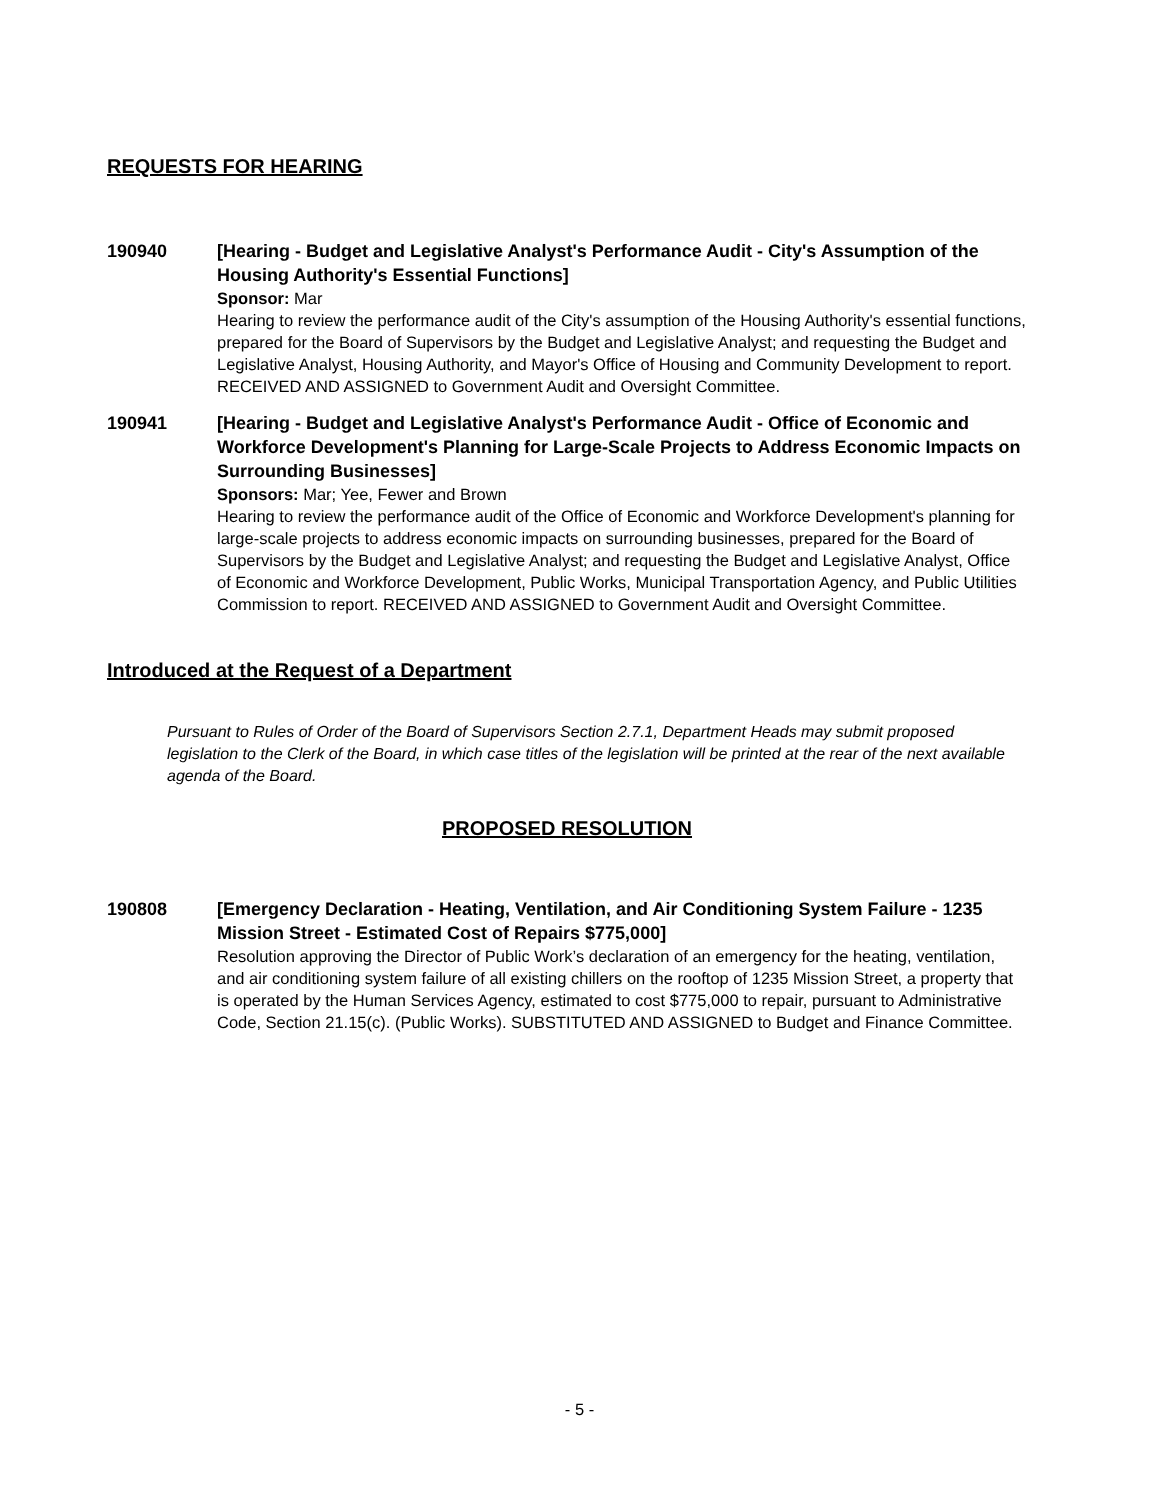REQUESTS FOR HEARING
190940 [Hearing - Budget and Legislative Analyst's Performance Audit - City's Assumption of the Housing Authority's Essential Functions]
Sponsor: Mar
Hearing to review the performance audit of the City's assumption of the Housing Authority's essential functions, prepared for the Board of Supervisors by the Budget and Legislative Analyst; and requesting the Budget and Legislative Analyst, Housing Authority, and Mayor's Office of Housing and Community Development to report. RECEIVED AND ASSIGNED to Government Audit and Oversight Committee.
190941 [Hearing - Budget and Legislative Analyst's Performance Audit - Office of Economic and Workforce Development's Planning for Large-Scale Projects to Address Economic Impacts on Surrounding Businesses]
Sponsors: Mar; Yee, Fewer and Brown
Hearing to review the performance audit of the Office of Economic and Workforce Development's planning for large-scale projects to address economic impacts on surrounding businesses, prepared for the Board of Supervisors by the Budget and Legislative Analyst; and requesting the Budget and Legislative Analyst, Office of Economic and Workforce Development, Public Works, Municipal Transportation Agency, and Public Utilities Commission to report. RECEIVED AND ASSIGNED to Government Audit and Oversight Committee.
Introduced at the Request of a Department
Pursuant to Rules of Order of the Board of Supervisors Section 2.7.1, Department Heads may submit proposed legislation to the Clerk of the Board, in which case titles of the legislation will be printed at the rear of the next available agenda of the Board.
PROPOSED RESOLUTION
190808 [Emergency Declaration - Heating, Ventilation, and Air Conditioning System Failure - 1235 Mission Street - Estimated Cost of Repairs $775,000]
Resolution approving the Director of Public Work’s declaration of an emergency for the heating, ventilation, and air conditioning system failure of all existing chillers on the rooftop of 1235 Mission Street, a property that is operated by the Human Services Agency, estimated to cost $775,000 to repair, pursuant to Administrative Code, Section 21.15(c). (Public Works). SUBSTITUTED AND ASSIGNED to Budget and Finance Committee.
- 5 -